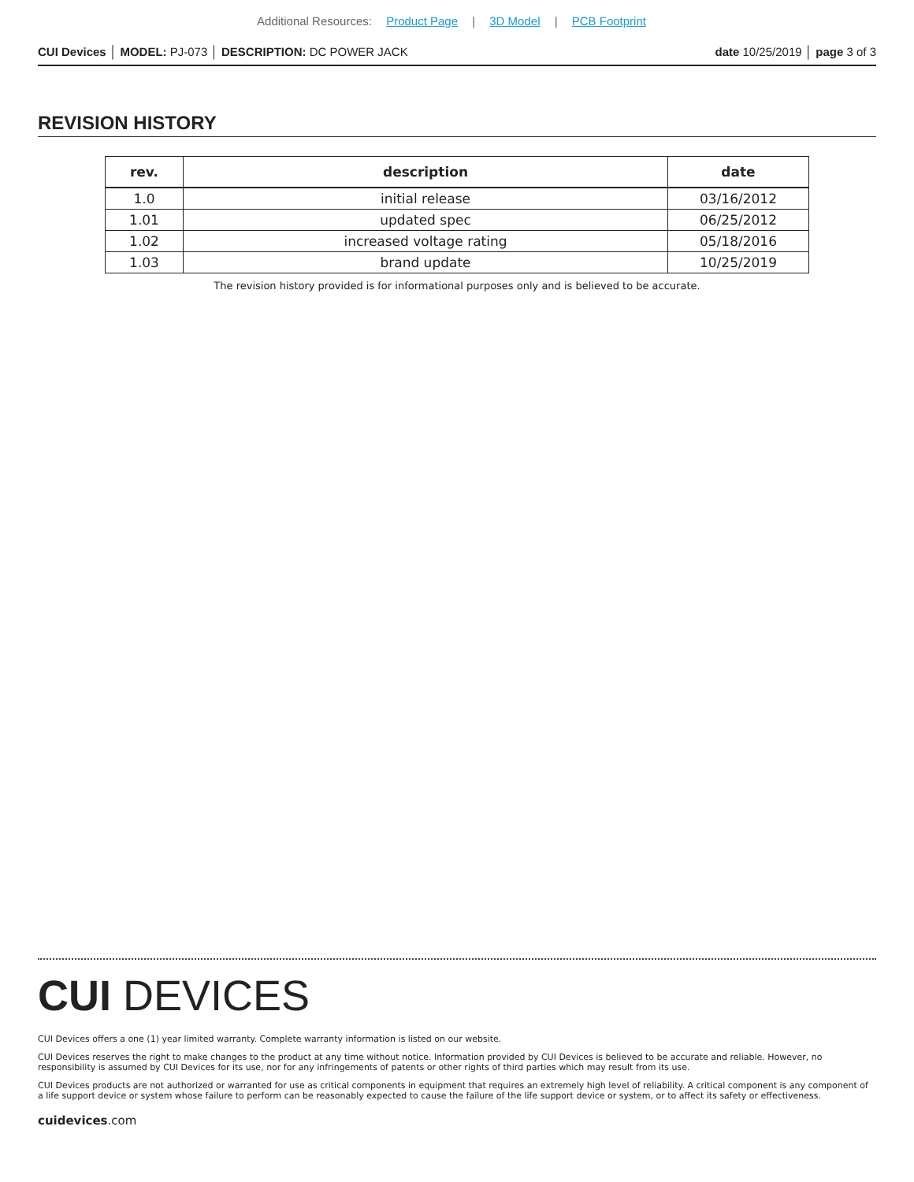Additional Resources: Product Page | 3D Model | PCB Footprint
CUI Devices │ MODEL: PJ-073 │ DESCRIPTION: DC POWER JACK
date 10/25/2019 │ page 3 of 3
REVISION HISTORY
| rev. | description | date |
| --- | --- | --- |
| 1.0 | initial release | 03/16/2012 |
| 1.01 | updated spec | 06/25/2012 |
| 1.02 | increased voltage rating | 05/18/2016 |
| 1.03 | brand update | 10/25/2019 |
The revision history provided is for informational purposes only and is believed to be accurate.
CUI DEVICES
CUI Devices offers a one (1) year limited warranty. Complete warranty information is listed on our website.
CUI Devices reserves the right to make changes to the product at any time without notice. Information provided by CUI Devices is believed to be accurate and reliable. However, no responsibility is assumed by CUI Devices for its use, nor for any infringements of patents or other rights of third parties which may result from its use.
CUI Devices products are not authorized or warranted for use as critical components in equipment that requires an extremely high level of reliability. A critical component is any component of a life support device or system whose failure to perform can be reasonably expected to cause the failure of the life support device or system, or to affect its safety or effectiveness.
cuidevices.com